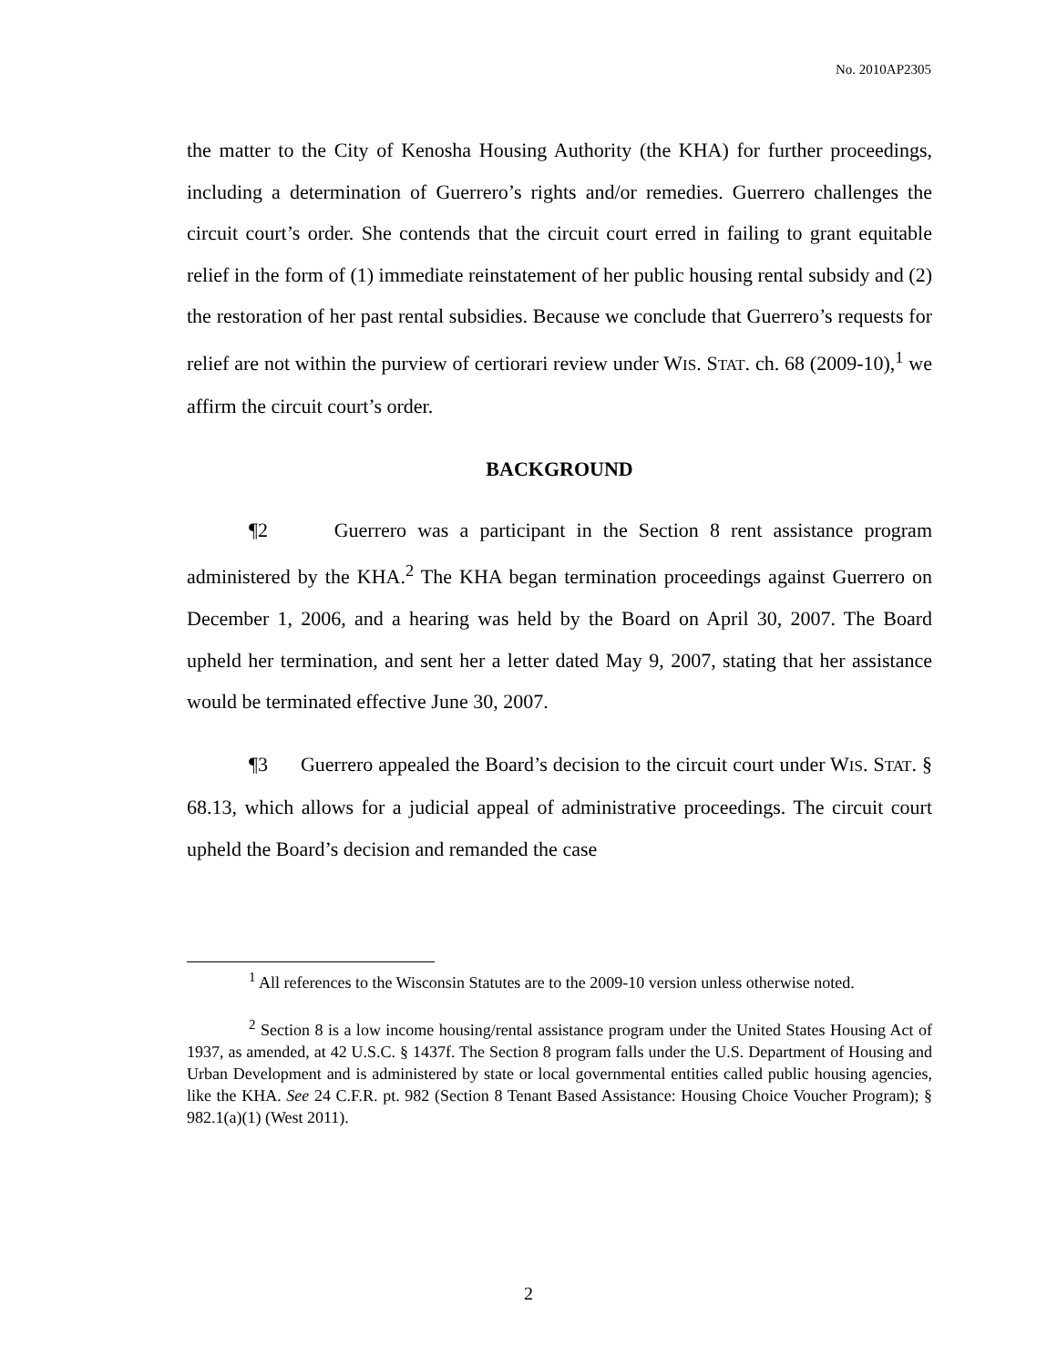No. 2010AP2305
the matter to the City of Kenosha Housing Authority (the KHA) for further proceedings, including a determination of Guerrero’s rights and/or remedies. Guerrero challenges the circuit court’s order. She contends that the circuit court erred in failing to grant equitable relief in the form of (1) immediate reinstatement of her public housing rental subsidy and (2) the restoration of her past rental subsidies. Because we conclude that Guerrero’s requests for relief are not within the purview of certiorari review under WIS. STAT. ch. 68 (2009-10),<sup>1</sup> we affirm the circuit court’s order.
BACKGROUND
¶2 Guerrero was a participant in the Section 8 rent assistance program administered by the KHA.<sup>2</sup> The KHA began termination proceedings against Guerrero on December 1, 2006, and a hearing was held by the Board on April 30, 2007. The Board upheld her termination, and sent her a letter dated May 9, 2007, stating that her assistance would be terminated effective June 30, 2007.
¶3 Guerrero appealed the Board’s decision to the circuit court under WIS. STAT. § 68.13, which allows for a judicial appeal of administrative proceedings. The circuit court upheld the Board’s decision and remanded the case
<sup>1</sup> All references to the Wisconsin Statutes are to the 2009-10 version unless otherwise noted.
<sup>2</sup> Section 8 is a low income housing/rental assistance program under the United States Housing Act of 1937, as amended, at 42 U.S.C. § 1437f. The Section 8 program falls under the U.S. Department of Housing and Urban Development and is administered by state or local governmental entities called public housing agencies, like the KHA. See 24 C.F.R. pt. 982 (Section 8 Tenant Based Assistance: Housing Choice Voucher Program); § 982.1(a)(1) (West 2011).
2